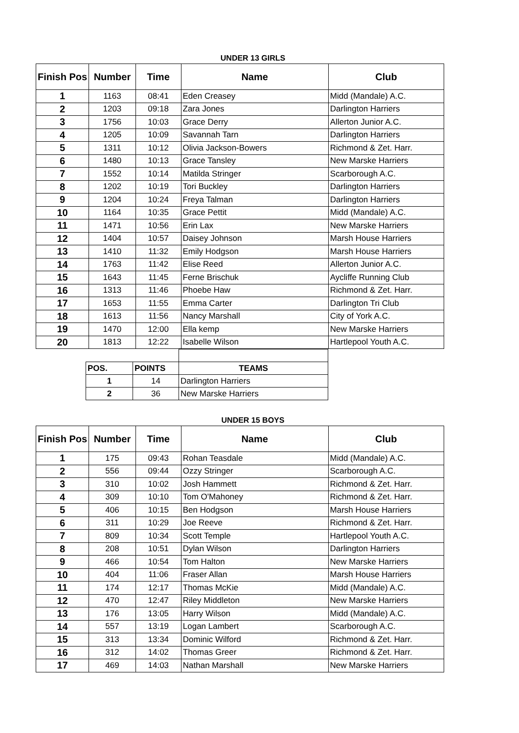UNDER 13 GIRLS
| Finish Pos | Number | Time | Name | Club |
| --- | --- | --- | --- | --- |
| 1 | 1163 | 08:41 | Eden Creasey | Midd (Mandale) A.C. |
| 2 | 1203 | 09:18 | Zara Jones | Darlington Harriers |
| 3 | 1756 | 10:03 | Grace Derry | Allerton Junior A.C. |
| 4 | 1205 | 10:09 | Savannah Tarn | Darlington Harriers |
| 5 | 1311 | 10:12 | Olivia Jackson-Bowers | Richmond & Zet. Harr. |
| 6 | 1480 | 10:13 | Grace Tansley | New Marske Harriers |
| 7 | 1552 | 10:14 | Matilda Stringer | Scarborough A.C. |
| 8 | 1202 | 10:19 | Tori Buckley | Darlington Harriers |
| 9 | 1204 | 10:24 | Freya Talman | Darlington Harriers |
| 10 | 1164 | 10:35 | Grace Pettit | Midd (Mandale) A.C. |
| 11 | 1471 | 10:56 | Erin Lax | New Marske Harriers |
| 12 | 1404 | 10:57 | Daisey Johnson | Marsh House Harriers |
| 13 | 1410 | 11:32 | Emily Hodgson | Marsh House Harriers |
| 14 | 1763 | 11:42 | Elise Reed | Allerton Junior A.C. |
| 15 | 1643 | 11:45 | Ferne Brischuk | Aycliffe Running Club |
| 16 | 1313 | 11:46 | Phoebe Haw | Richmond & Zet. Harr. |
| 17 | 1653 | 11:55 | Emma Carter | Darlington Tri Club |
| 18 | 1613 | 11:56 | Nancy Marshall | City of York A.C. |
| 19 | 1470 | 12:00 | Ella kemp | New Marske Harriers |
| 20 | 1813 | 12:22 | Isabelle Wilson | Hartlepool Youth A.C. |
| POS. | POINTS | TEAMS |
| 1 | 14 | Darlington Harriers |
| 2 | 36 | New Marske Harriers |
UNDER 15 BOYS
| Finish Pos | Number | Time | Name | Club |
| --- | --- | --- | --- | --- |
| 1 | 175 | 09:43 | Rohan Teasdale | Midd (Mandale) A.C. |
| 2 | 556 | 09:44 | Ozzy Stringer | Scarborough A.C. |
| 3 | 310 | 10:02 | Josh Hammett | Richmond & Zet. Harr. |
| 4 | 309 | 10:10 | Tom O'Mahoney | Richmond & Zet. Harr. |
| 5 | 406 | 10:15 | Ben Hodgson | Marsh House Harriers |
| 6 | 311 | 10:29 | Joe Reeve | Richmond & Zet. Harr. |
| 7 | 809 | 10:34 | Scott Temple | Hartlepool Youth A.C. |
| 8 | 208 | 10:51 | Dylan Wilson | Darlington Harriers |
| 9 | 466 | 10:54 | Tom Halton | New Marske Harriers |
| 10 | 404 | 11:06 | Fraser Allan | Marsh House Harriers |
| 11 | 174 | 12:17 | Thomas McKie | Midd (Mandale) A.C. |
| 12 | 470 | 12:47 | Riley Middleton | New Marske Harriers |
| 13 | 176 | 13:05 | Harry Wilson | Midd (Mandale) A.C. |
| 14 | 557 | 13:19 | Logan Lambert | Scarborough A.C. |
| 15 | 313 | 13:34 | Dominic Wilford | Richmond & Zet. Harr. |
| 16 | 312 | 14:02 | Thomas Greer | Richmond & Zet. Harr. |
| 17 | 469 | 14:03 | Nathan Marshall | New Marske Harriers |